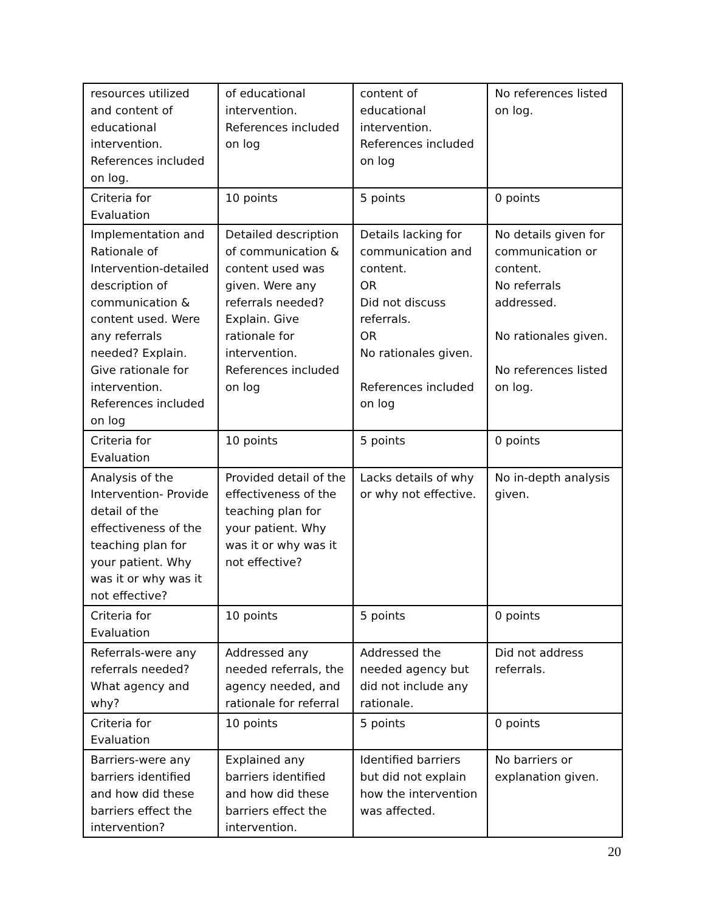| resources utilized and content of educational intervention. References included on log. | of educational intervention. References included on log | content of educational intervention. References included on log | No references listed on log. |
| Criteria for Evaluation | 10 points | 5 points | 0 points |
| Implementation and Rationale of Intervention-detailed description of communication & content used. Were any referrals needed? Explain. Give rationale for intervention. References included on log | Detailed description of communication & content used was given. Were any referrals needed? Explain. Give rationale for intervention. References included on log | Details lacking for communication and content. OR Did not discuss referrals. OR No rationales given. References included on log | No details given for communication or content. No referrals addressed. No rationales given. No references listed on log. |
| Criteria for Evaluation | 10 points | 5 points | 0 points |
| Analysis of the Intervention- Provide detail of the effectiveness of the teaching plan for your patient. Why was it or why was it not effective? | Provided detail of the effectiveness of the teaching plan for your patient. Why was it or why was it not effective? | Lacks details of why or why not effective. | No in-depth analysis given. |
| Criteria for Evaluation | 10 points | 5 points | 0 points |
| Referrals-were any referrals needed? What agency and why? | Addressed any needed referrals, the agency needed, and rationale for referral | Addressed the needed agency but did not include any rationale. | Did not address referrals. |
| Criteria for Evaluation | 10 points | 5 points | 0 points |
| Barriers-were any barriers identified and how did these barriers effect the intervention? | Explained any barriers identified and how did these barriers effect the intervention. | Identified barriers but did not explain how the intervention was affected. | No barriers or explanation given. |
20